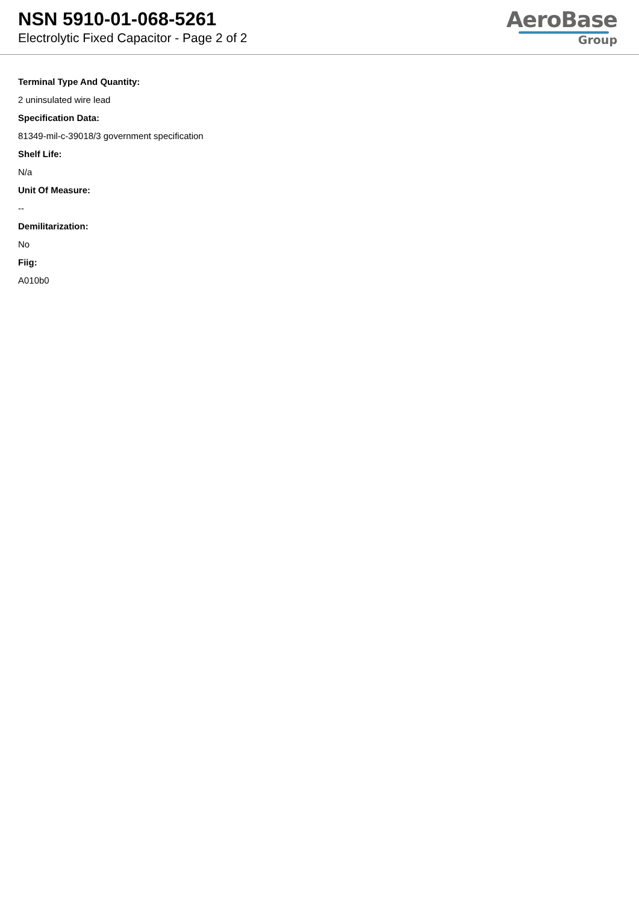NSN 5910-01-068-5261
Electrolytic Fixed Capacitor - Page 2 of 2
AeroBase
Group
Terminal Type And Quantity:
2 uninsulated wire lead
Specification Data:
81349-mil-c-39018/3 government specification
Shelf Life:
N/a
Unit Of Measure:
--
Demilitarization:
No
Fiig:
A010b0